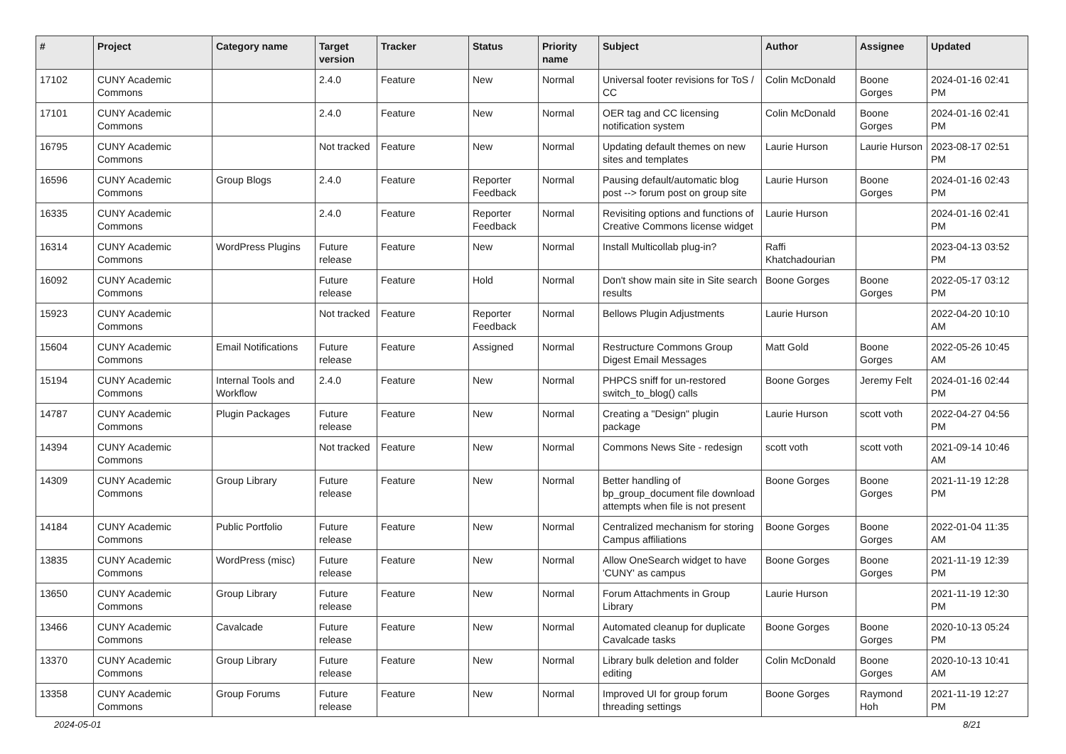| # | Project | Category name | Target version | Tracker | Status | Priority name | Subject | Author | Assignee | Updated |
| --- | --- | --- | --- | --- | --- | --- | --- | --- | --- | --- |
| 17102 | CUNY Academic Commons | | 2.4.0 | Feature | New | Normal | Universal footer revisions for ToS / CC | Colin McDonald | Boone Gorges | 2024-01-16 02:41 PM |
| 17101 | CUNY Academic Commons | | 2.4.0 | Feature | New | Normal | OER tag and CC licensing notification system | Colin McDonald | Boone Gorges | 2024-01-16 02:41 PM |
| 16795 | CUNY Academic Commons | | Not tracked | Feature | New | Normal | Updating default themes on new sites and templates | Laurie Hurson | Laurie Hurson | 2023-08-17 02:51 PM |
| 16596 | CUNY Academic Commons | Group Blogs | 2.4.0 | Feature | Reporter Feedback | Normal | Pausing default/automatic blog post --> forum post on group site | Laurie Hurson | Boone Gorges | 2024-01-16 02:43 PM |
| 16335 | CUNY Academic Commons | | 2.4.0 | Feature | Reporter Feedback | Normal | Revisiting options and functions of Creative Commons license widget | Laurie Hurson | | 2024-01-16 02:41 PM |
| 16314 | CUNY Academic Commons | WordPress Plugins | Future release | Feature | New | Normal | Install Multicollab plug-in? | Raffi Khatchadourian | | 2023-04-13 03:52 PM |
| 16092 | CUNY Academic Commons | | Future release | Feature | Hold | Normal | Don't show main site in Site search results | Boone Gorges | Boone Gorges | 2022-05-17 03:12 PM |
| 15923 | CUNY Academic Commons | | Not tracked | Feature | Reporter Feedback | Normal | Bellows Plugin Adjustments | Laurie Hurson | | 2022-04-20 10:10 AM |
| 15604 | CUNY Academic Commons | Email Notifications | Future release | Feature | Assigned | Normal | Restructure Commons Group Digest Email Messages | Matt Gold | Boone Gorges | 2022-05-26 10:45 AM |
| 15194 | CUNY Academic Commons | Internal Tools and Workflow | 2.4.0 | Feature | New | Normal | PHPCS sniff for un-restored switch_to_blog() calls | Boone Gorges | Jeremy Felt | 2024-01-16 02:44 PM |
| 14787 | CUNY Academic Commons | Plugin Packages | Future release | Feature | New | Normal | Creating a "Design" plugin package | Laurie Hurson | scott voth | 2022-04-27 04:56 PM |
| 14394 | CUNY Academic Commons | | Not tracked | Feature | New | Normal | Commons News Site - redesign | scott voth | scott voth | 2021-09-14 10:46 AM |
| 14309 | CUNY Academic Commons | Group Library | Future release | Feature | New | Normal | Better handling of bp_group_document file download attempts when file is not present | Boone Gorges | Boone Gorges | 2021-11-19 12:28 PM |
| 14184 | CUNY Academic Commons | Public Portfolio | Future release | Feature | New | Normal | Centralized mechanism for storing Campus affiliations | Boone Gorges | Boone Gorges | 2022-01-04 11:35 AM |
| 13835 | CUNY Academic Commons | WordPress (misc) | Future release | Feature | New | Normal | Allow OneSearch widget to have 'CUNY' as campus | Boone Gorges | Boone Gorges | 2021-11-19 12:39 PM |
| 13650 | CUNY Academic Commons | Group Library | Future release | Feature | New | Normal | Forum Attachments in Group Library | Laurie Hurson | | 2021-11-19 12:30 PM |
| 13466 | CUNY Academic Commons | Cavalcade | Future release | Feature | New | Normal | Automated cleanup for duplicate Cavalcade tasks | Boone Gorges | Boone Gorges | 2020-10-13 05:24 PM |
| 13370 | CUNY Academic Commons | Group Library | Future release | Feature | New | Normal | Library bulk deletion and folder editing | Colin McDonald | Boone Gorges | 2020-10-13 10:41 AM |
| 13358 | CUNY Academic Commons | Group Forums | Future release | Feature | New | Normal | Improved UI for group forum threading settings | Boone Gorges | Raymond Hoh | 2021-11-19 12:27 PM |
2024-05-01 8/21